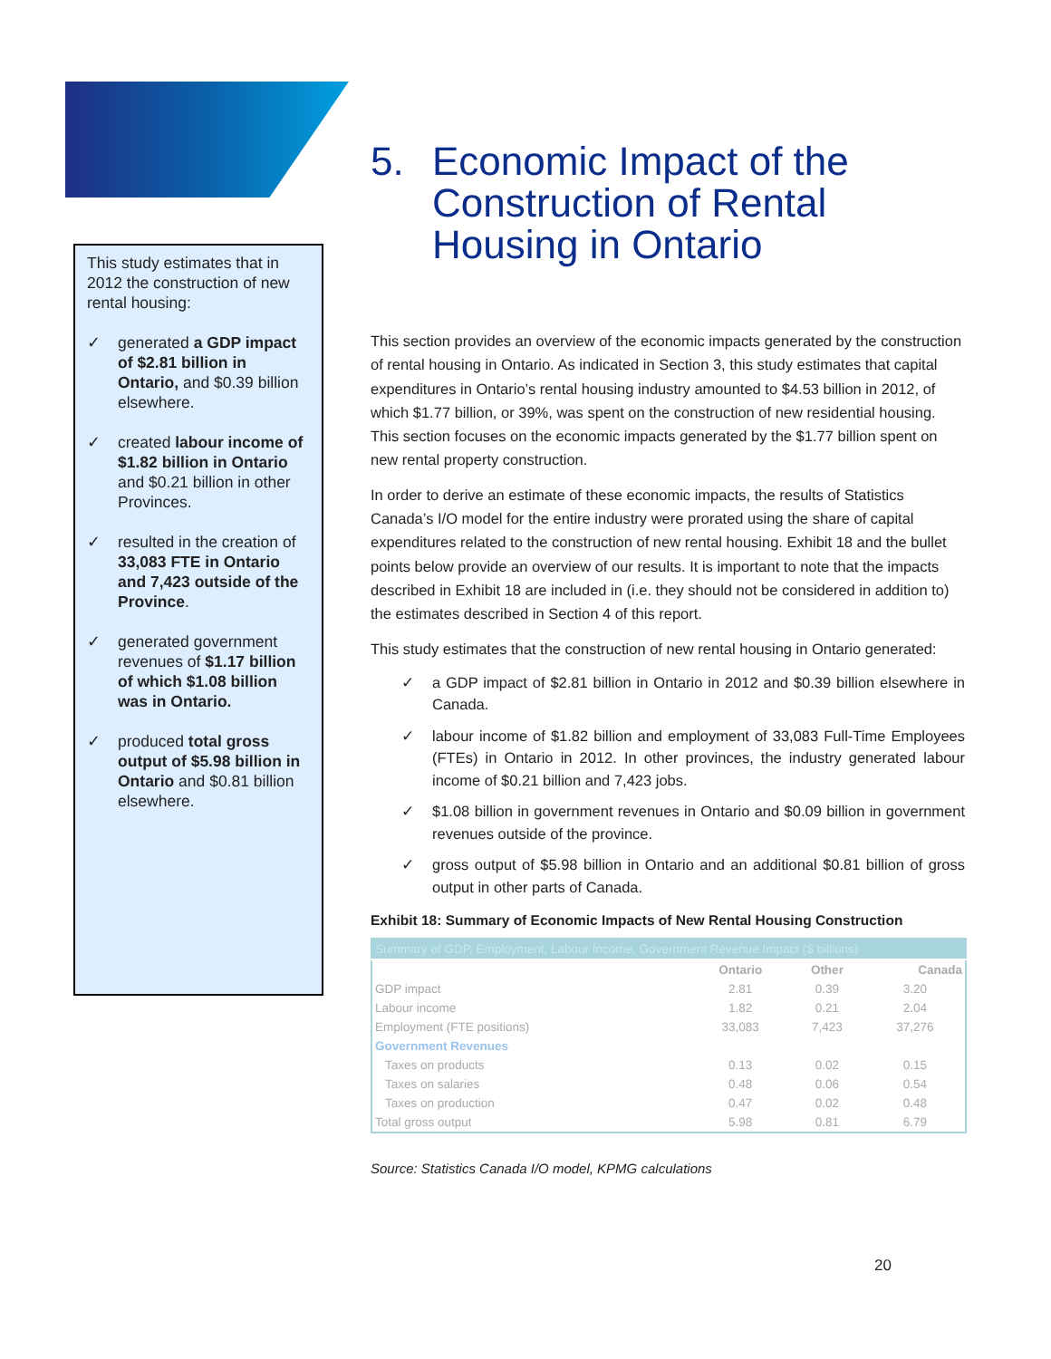This study estimates that in 2012 the construction of new rental housing:
✓ generated a GDP impact of $2.81 billion in Ontario, and $0.39 billion elsewhere.
✓ created labour income of $1.82 billion in Ontario and $0.21 billion in other Provinces.
✓ resulted in the creation of 33,083 FTE in Ontario and 7,423 outside of the Province.
✓ generated government revenues of $1.17 billion of which $1.08 billion was in Ontario.
✓ produced total gross output of $5.98 billion in Ontario and $0.81 billion elsewhere.
5. Economic Impact of the Construction of Rental Housing in Ontario
This section provides an overview of the economic impacts generated by the construction of rental housing in Ontario. As indicated in Section 3, this study estimates that capital expenditures in Ontario’s rental housing industry amounted to $4.53 billion in 2012, of which $1.77 billion, or 39%, was spent on the construction of new residential housing. This section focuses on the economic impacts generated by the $1.77 billion spent on new rental property construction.
In order to derive an estimate of these economic impacts, the results of Statistics Canada’s I/O model for the entire industry were prorated using the share of capital expenditures related to the construction of new rental housing. Exhibit 18 and the bullet points below provide an overview of our results. It is important to note that the impacts described in Exhibit 18 are included in (i.e. they should not be considered in addition to) the estimates described in Section 4 of this report.
This study estimates that the construction of new rental housing in Ontario generated:
✓ a GDP impact of $2.81 billion in Ontario in 2012 and $0.39 billion elsewhere in Canada.
✓ labour income of $1.82 billion and employment of 33,083 Full-Time Employees (FTEs) in Ontario in 2012. In other provinces, the industry generated labour income of $0.21 billion and 7,423 jobs.
✓ $1.08 billion in government revenues in Ontario and $0.09 billion in government revenues outside of the province.
✓ gross output of $5.98 billion in Ontario and an additional $0.81 billion of gross output in other parts of Canada.
Exhibit 18: Summary of Economic Impacts of New Rental Housing Construction
| Summary of GDP, Employment, Labour Income, Government Revenue Impact ($ billions) | | | |
| --- | --- | --- | --- |
| | Ontario | Other | Canada |
| GDP impact | 2.81 | 0.39 | 3.20 |
| Labour income | 1.82 | 0.21 | 2.04 |
| Employment (FTE positions) | 33,083 | 7,423 | 37,276 |
| Government Revenues | | | |
| Taxes on products | 0.13 | 0.02 | 0.15 |
| Taxes on salaries | 0.48 | 0.06 | 0.54 |
| Taxes on production | 0.47 | 0.02 | 0.48 |
| Total gross output | 5.98 | 0.81 | 6.79 |
Source: Statistics Canada I/O model, KPMG calculations
20